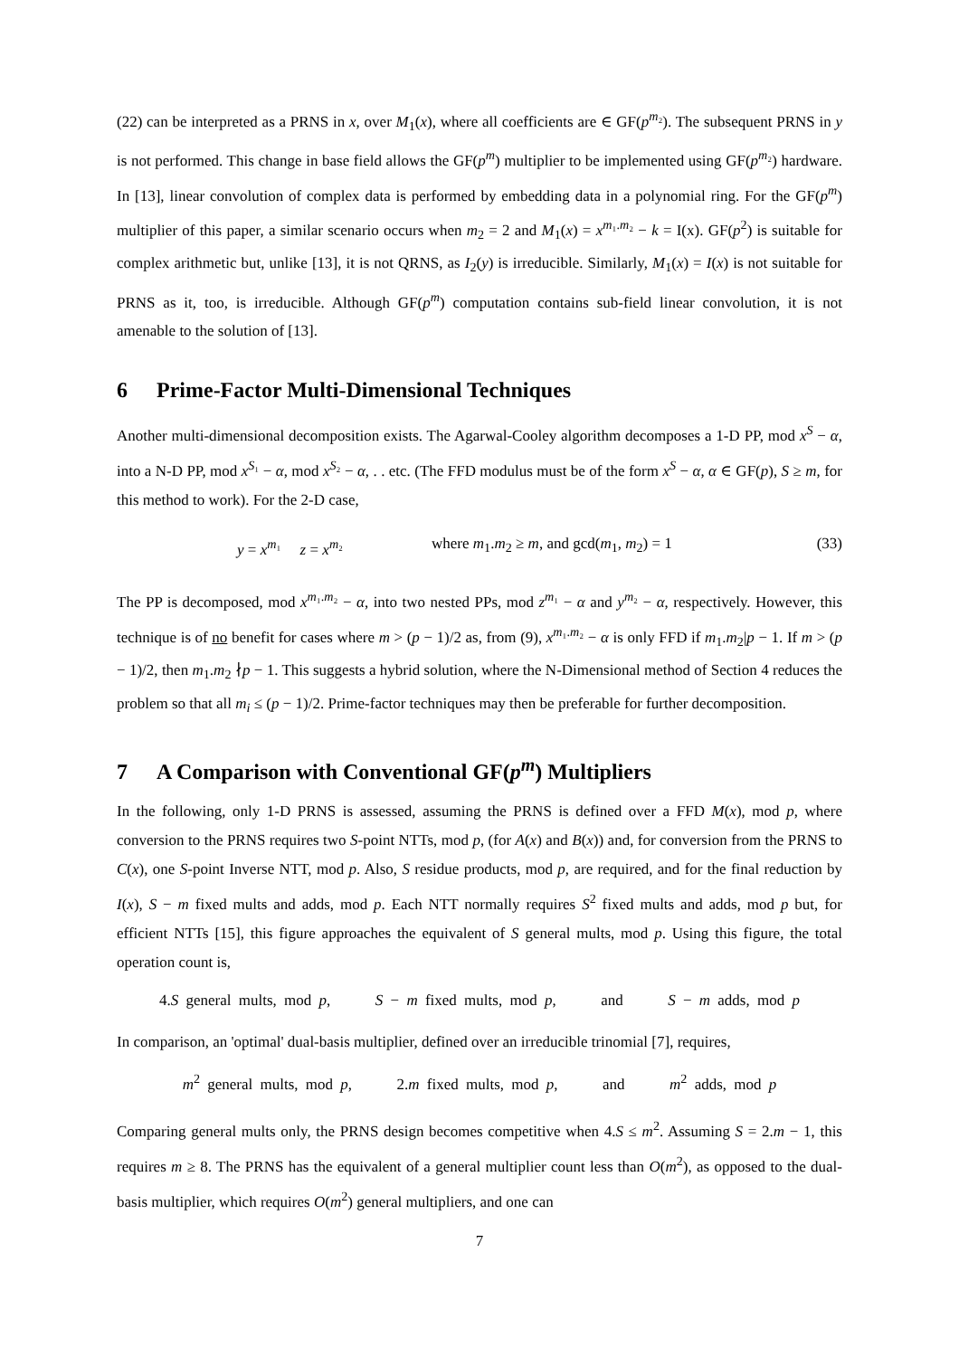(22) can be interpreted as a PRNS in x, over M<sub>1</sub>(x), where all coefficients are ∈ GF(p<sup>m₂</sup>). The subsequent PRNS in y is not performed. This change in base field allows the GF(p<sup>m</sup>) multiplier to be implemented using GF(p<sup>m₂</sup>) hardware. In [13], linear convolution of complex data is performed by embedding data in a polynomial ring. For the GF(p<sup>m</sup>) multiplier of this paper, a similar scenario occurs when m<sub>2</sub> = 2 and M<sub>1</sub>(x) = x<sup>m₁.m₂</sup> − k = I(x). GF(p<sup>2</sup>) is suitable for complex arithmetic but, unlike [13], it is not QRNS, as I<sub>2</sub>(y) is irreducible. Similarly, M<sub>1</sub>(x) = I(x) is not suitable for PRNS as it, too, is irreducible. Although GF(p<sup>m</sup>) computation contains sub-field linear convolution, it is not amenable to the solution of [13].
6 Prime-Factor Multi-Dimensional Techniques
Another multi-dimensional decomposition exists. The Agarwal-Cooley algorithm decomposes a 1-D PP, mod x<sup>S</sup> − α, into a N-D PP, mod x<sup>S₁</sup> − α, mod x<sup>S₂</sup> − α, . . etc. (The FFD modulus must be of the form x<sup>S</sup> − α, α ∈ GF(p), S ≥ m, for this method to work). For the 2-D case,
y = x<sup>m₁</sup> z = x<sup>m₂</sup> where m<sub>1</sub>.m<sub>2</sub> ≥ m, and gcd(m<sub>1</sub>, m<sub>2</sub>) = 1 (33)
The PP is decomposed, mod x<sup>m₁.m₂</sup> − α, into two nested PPs, mod z<sup>m₁</sup> − α and y<sup>m₂</sup> − α, respectively. However, this technique is of no benefit for cases where m > (p − 1)/2 as, from (9), x<sup>m₁.m₂</sup> − α is only FFD if m<sub>1</sub>.m<sub>2</sub>|p − 1. If m > (p − 1)/2, then m<sub>1</sub>.m<sub>2</sub> ∤p − 1. This suggests a hybrid solution, where the N-Dimensional method of Section 4 reduces the problem so that all m<sub>i</sub> ≤ (p − 1)/2. Prime-factor techniques may then be preferable for further decomposition.
7 A Comparison with Conventional GF(p<sup>m</sup>) Multipliers
In the following, only 1-D PRNS is assessed, assuming the PRNS is defined over a FFD M(x), mod p, where conversion to the PRNS requires two S-point NTTs, mod p, (for A(x) and B(x)) and, for conversion from the PRNS to C(x), one S-point Inverse NTT, mod p. Also, S residue products, mod p, are required, and for the final reduction by I(x), S − m fixed mults and adds, mod p. Each NTT normally requires S<sup>2</sup> fixed mults and adds, mod p but, for efficient NTTs [15], this figure approaches the equivalent of S general mults, mod p. Using this figure, the total operation count is,
4.S general mults, mod p, S − m fixed mults, mod p, and S − m adds, mod p
In comparison, an 'optimal' dual-basis multiplier, defined over an irreducible trinomial [7], requires,
m<sup>2</sup> general mults, mod p, 2.m fixed mults, mod p, and m<sup>2</sup> adds, mod p
Comparing general mults only, the PRNS design becomes competitive when 4.S ≤ m<sup>2</sup>. Assuming S = 2.m − 1, this requires m ≥ 8. The PRNS has the equivalent of a general multiplier count less than O(m<sup>2</sup>), as opposed to the dual-basis multiplier, which requires O(m<sup>2</sup>) general multipliers, and one can
7